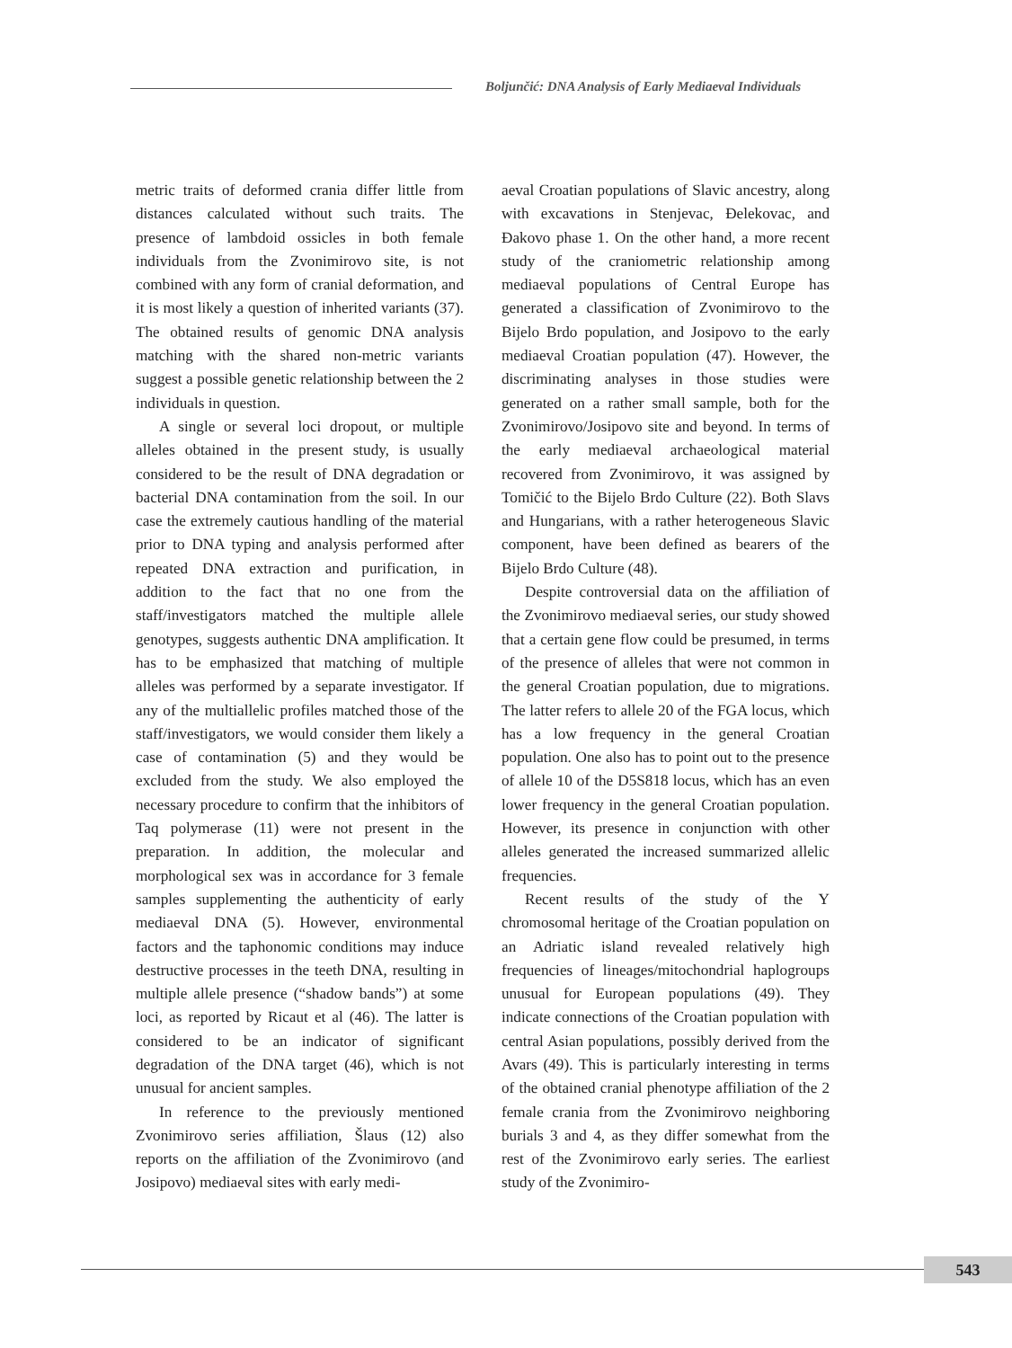Boljunčić: DNA Analysis of Early Mediaeval Individuals
metric traits of deformed crania differ little from distances calculated without such traits. The presence of lambdoid ossicles in both female individuals from the Zvonimirovo site, is not combined with any form of cranial deformation, and it is most likely a question of inherited variants (37). The obtained results of genomic DNA analysis matching with the shared non-metric variants suggest a possible genetic relationship between the 2 individuals in question.
A single or several loci dropout, or multiple alleles obtained in the present study, is usually considered to be the result of DNA degradation or bacterial DNA contamination from the soil. In our case the extremely cautious handling of the material prior to DNA typing and analysis performed after repeated DNA extraction and purification, in addition to the fact that no one from the staff/investigators matched the multiple allele genotypes, suggests authentic DNA amplification. It has to be emphasized that matching of multiple alleles was performed by a separate investigator. If any of the multiallelic profiles matched those of the staff/investigators, we would consider them likely a case of contamination (5) and they would be excluded from the study. We also employed the necessary procedure to confirm that the inhibitors of Taq polymerase (11) were not present in the preparation. In addition, the molecular and morphological sex was in accordance for 3 female samples supplementing the authenticity of early mediaeval DNA (5). However, environmental factors and the taphonomic conditions may induce destructive processes in the teeth DNA, resulting in multiple allele presence (“shadow bands”) at some loci, as reported by Ricaut et al (46). The latter is considered to be an indicator of significant degradation of the DNA target (46), which is not unusual for ancient samples.
In reference to the previously mentioned Zvonimirovo series affiliation, Šlaus (12) also reports on the affiliation of the Zvonimirovo (and Josipovo) mediaeval sites with early medi-
aeval Croatian populations of Slavic ancestry, along with excavations in Stenjevac, Đelekovac, and Đakovo phase 1. On the other hand, a more recent study of the craniometric relationship among mediaeval populations of Central Europe has generated a classification of Zvonimirovo to the Bijelo Brdo population, and Josipovo to the early mediaeval Croatian population (47). However, the discriminating analyses in those studies were generated on a rather small sample, both for the Zvonimirovo/Josipovo site and beyond. In terms of the early mediaeval archaeological material recovered from Zvonimirovo, it was assigned by Tomičić to the Bijelo Brdo Culture (22). Both Slavs and Hungarians, with a rather heterogeneous Slavic component, have been defined as bearers of the Bijelo Brdo Culture (48).
Despite controversial data on the affiliation of the Zvonimirovo mediaeval series, our study showed that a certain gene flow could be presumed, in terms of the presence of alleles that were not common in the general Croatian population, due to migrations. The latter refers to allele 20 of the FGA locus, which has a low frequency in the general Croatian population. One also has to point out to the presence of allele 10 of the D5S818 locus, which has an even lower frequency in the general Croatian population. However, its presence in conjunction with other alleles generated the increased summarized allelic frequencies.
Recent results of the study of the Y chromosomal heritage of the Croatian population on an Adriatic island revealed relatively high frequencies of lineages/mitochondrial haplogroups unusual for European populations (49). They indicate connections of the Croatian population with central Asian populations, possibly derived from the Avars (49). This is particularly interesting in terms of the obtained cranial phenotype affiliation of the 2 female crania from the Zvonimirovo neighboring burials 3 and 4, as they differ somewhat from the rest of the Zvonimirovo early series. The earliest study of the Zvonimiro-
543